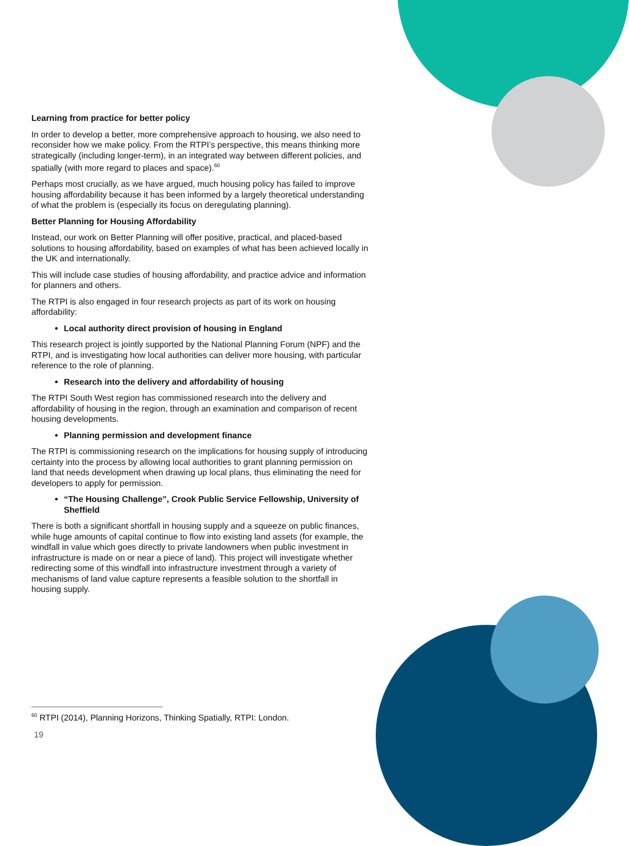Learning from practice for better policy
In order to develop a better, more comprehensive approach to housing, we also need to reconsider how we make policy. From the RTPI’s perspective, this means thinking more strategically (including longer-term), in an integrated way between different policies, and spatially (with more regard to places and space).<sup>60</sup>
Perhaps most crucially, as we have argued, much housing policy has failed to improve housing affordability because it has been informed by a largely theoretical understanding of what the problem is (especially its focus on deregulating planning).
Better Planning for Housing Affordability
Instead, our work on Better Planning will offer positive, practical, and placed-based solutions to housing affordability, based on examples of what has been achieved locally in the UK and internationally.
This will include case studies of housing affordability, and practice advice and information for planners and others.
The RTPI is also engaged in four research projects as part of its work on housing affordability:
Local authority direct provision of housing in England
This research project is jointly supported by the National Planning Forum (NPF) and the RTPI, and is investigating how local authorities can deliver more housing, with particular reference to the role of planning.
Research into the delivery and affordability of housing
The RTPI South West region has commissioned research into the delivery and affordability of housing in the region, through an examination and comparison of recent housing developments.
Planning permission and development finance
The RTPI is commissioning research on the implications for housing supply of introducing certainty into the process by allowing local authorities to grant planning permission on land that needs development when drawing up local plans, thus eliminating the need for developers to apply for permission.
“The Housing Challenge”, Crook Public Service Fellowship, University of Sheffield
There is both a significant shortfall in housing supply and a squeeze on public finances, while huge amounts of capital continue to flow into existing land assets (for example, the windfall in value which goes directly to private landowners when public investment in infrastructure is made on or near a piece of land). This project will investigate whether redirecting some of this windfall into infrastructure investment through a variety of mechanisms of land value capture represents a feasible solution to the shortfall in housing supply.
<sup>60</sup> RTPI (2014), Planning Horizons, Thinking Spatially, RTPI: London.
19